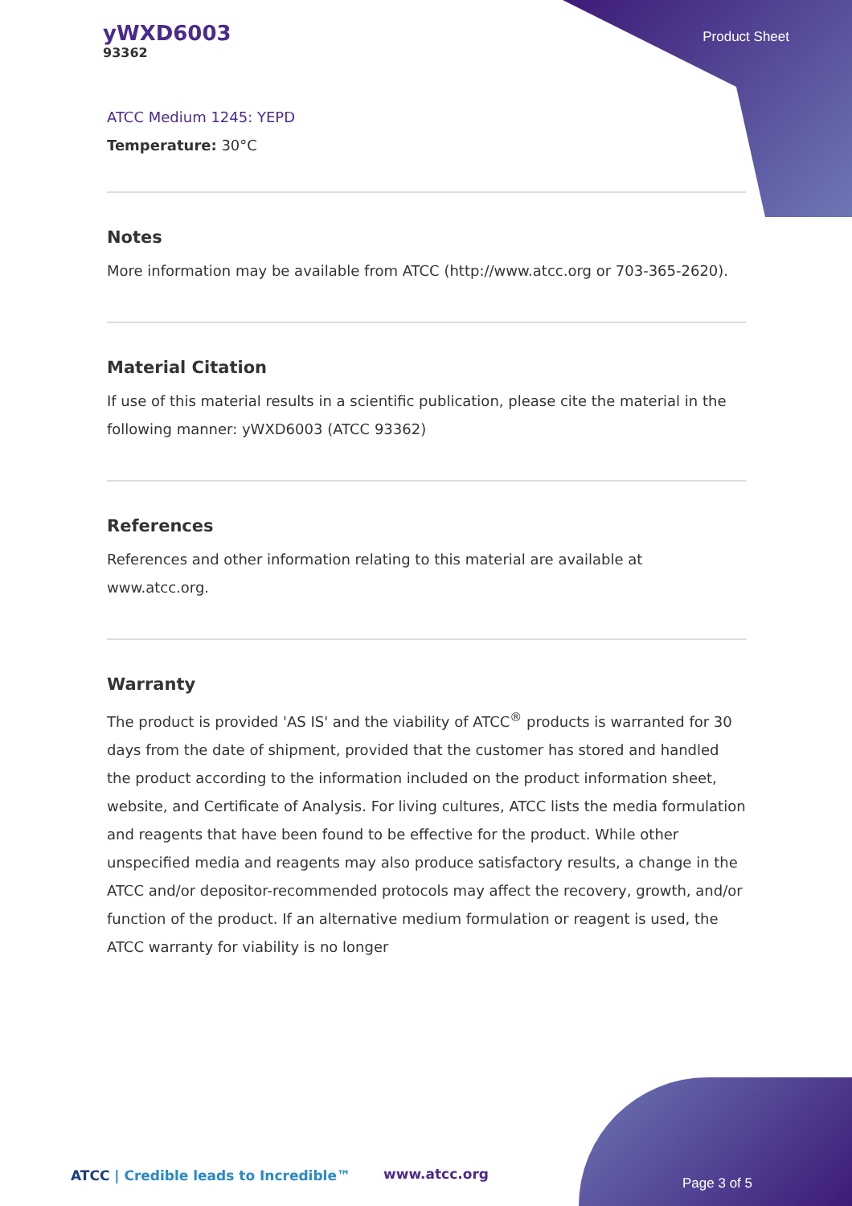yWXD6003
93362
Product Sheet
ATCC Medium 1245: YEPD
Temperature: 30°C
Notes
More information may be available from ATCC (http://www.atcc.org or 703-365-2620).
Material Citation
If use of this material results in a scientific publication, please cite the material in the following manner: yWXD6003 (ATCC 93362)
References
References and other information relating to this material are available at www.atcc.org.
Warranty
The product is provided 'AS IS' and the viability of ATCC<sup>®</sup> products is warranted for 30 days from the date of shipment, provided that the customer has stored and handled the product according to the information included on the product information sheet, website, and Certificate of Analysis. For living cultures, ATCC lists the media formulation and reagents that have been found to be effective for the product. While other unspecified media and reagents may also produce satisfactory results, a change in the ATCC and/or depositor-recommended protocols may affect the recovery, growth, and/or function of the product. If an alternative medium formulation or reagent is used, the ATCC warranty for viability is no longer
ATCC | Credible leads to Incredible™
www.atcc.org
Page 3 of 5